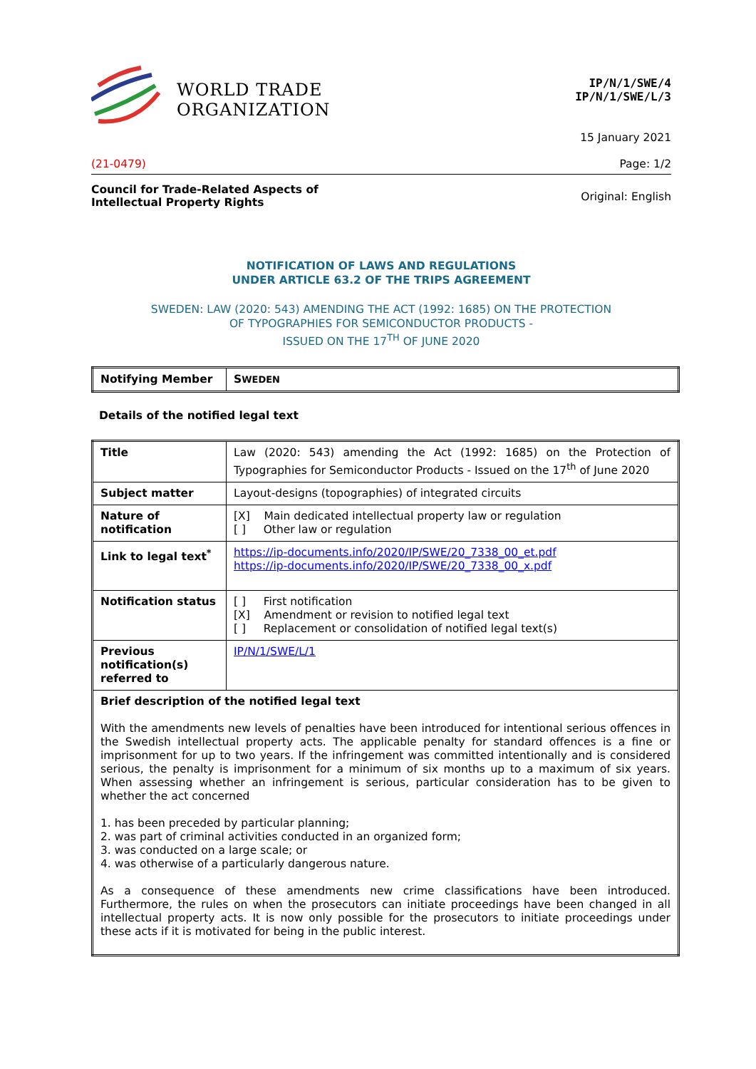WORLD TRADE
ORGANIZATION
IP/N/1/SWE/4
IP/N/1/SWE/L/3
15 January 2021
(21-0479) Page: 1/2
Council for Trade-Related Aspects of
Intellectual Property Rights Original: English
NOTIFICATION OF LAWS AND REGULATIONS
UNDER ARTICLE 63.2 OF THE TRIPS AGREEMENT
SWEDEN: LAW (2020: 543) AMENDING THE ACT (1992: 1685) ON THE PROTECTION
OF TYPOGRAPHIES FOR SEMICONDUCTOR PRODUCTS -
ISSUED ON THE 17<sup>TH</sup> OF JUNE 2020
| Notifying Member | S WEDEN |
Details of the notified legal text
| Title | Law (2020: 543) amending the Act (1992: 1685) on the Protection of Typographies for Semiconductor Products - Issued on the 17<sup>th</sup> of June 2020 |
| Subject matter | Layout-designs (topographies) of integrated circuits |
| Nature of notification | [X] Main dedicated intellectual property law or regulation [ ] Other law or regulation |
| Link to legal text<sup>*</sup> | https://ip-documents.info/2020/IP/SWE/20_7338_00_et.pdf https://ip-documents.info/2020/IP/SWE/20_7338_00_x.pdf |
| Notification status | [ ] First notification [X] Amendment or revision to notified legal text [ ] Replacement or consolidation of notified legal text(s) |
| Previous notification(s) referred to | IP/N/1/SWE/L/1 |
| Brief description of the notified legal text With the amendments new levels of penalties have been introduced for intentional serious offences in the Swedish intellectual property acts. The applicable penalty for standard offences is a fine or imprisonment for up to two years. If the infringement was committed intentionally and is considered serious, the penalty is imprisonment for a minimum of six months up to a maximum of six years. When assessing whether an infringement is serious, particular consideration has to be given to whether the act concerned 1. has been preceded by particular planning; 2. was part of criminal activities conducted in an organized form; 3. was conducted on a large scale; or 4. was otherwise of a particularly dangerous nature. As a consequence of these amendments new crime classifications have been introduced. Furthermore, the rules on when the prosecutors can initiate proceedings have been changed in all intellectual property acts. It is now only possible for the prosecutors to initiate proceedings under these acts if it is motivated for being in the public interest. | |